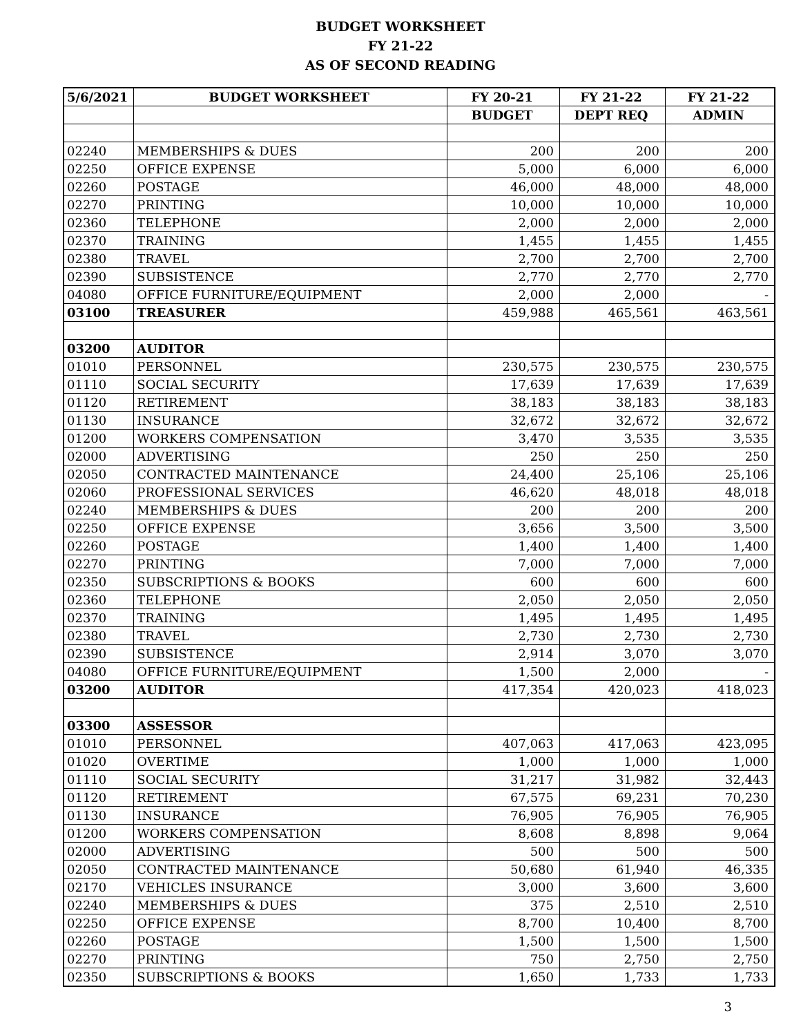BUDGET WORKSHEET
FY 21-22
AS OF SECOND READING
| 5/6/2021 | BUDGET WORKSHEET | FY 20-21 | FY 21-22 | FY 21-22 |
| --- | --- | --- | --- | --- |
| | | BUDGET | DEPT REQ | ADMIN |
| 02240 | MEMBERSHIPS & DUES | 200 | 200 | 200 |
| 02250 | OFFICE EXPENSE | 5,000 | 6,000 | 6,000 |
| 02260 | POSTAGE | 46,000 | 48,000 | 48,000 |
| 02270 | PRINTING | 10,000 | 10,000 | 10,000 |
| 02360 | TELEPHONE | 2,000 | 2,000 | 2,000 |
| 02370 | TRAINING | 1,455 | 1,455 | 1,455 |
| 02380 | TRAVEL | 2,700 | 2,700 | 2,700 |
| 02390 | SUBSISTENCE | 2,770 | 2,770 | 2,770 |
| 04080 | OFFICE FURNITURE/EQUIPMENT | 2,000 | 2,000 | - |
| 03100 | TREASURER | 459,988 | 465,561 | 463,561 |
| 03200 | AUDITOR | | | |
| 01010 | PERSONNEL | 230,575 | 230,575 | 230,575 |
| 01110 | SOCIAL SECURITY | 17,639 | 17,639 | 17,639 |
| 01120 | RETIREMENT | 38,183 | 38,183 | 38,183 |
| 01130 | INSURANCE | 32,672 | 32,672 | 32,672 |
| 01200 | WORKERS COMPENSATION | 3,470 | 3,535 | 3,535 |
| 02000 | ADVERTISING | 250 | 250 | 250 |
| 02050 | CONTRACTED MAINTENANCE | 24,400 | 25,106 | 25,106 |
| 02060 | PROFESSIONAL SERVICES | 46,620 | 48,018 | 48,018 |
| 02240 | MEMBERSHIPS & DUES | 200 | 200 | 200 |
| 02250 | OFFICE EXPENSE | 3,656 | 3,500 | 3,500 |
| 02260 | POSTAGE | 1,400 | 1,400 | 1,400 |
| 02270 | PRINTING | 7,000 | 7,000 | 7,000 |
| 02350 | SUBSCRIPTIONS & BOOKS | 600 | 600 | 600 |
| 02360 | TELEPHONE | 2,050 | 2,050 | 2,050 |
| 02370 | TRAINING | 1,495 | 1,495 | 1,495 |
| 02380 | TRAVEL | 2,730 | 2,730 | 2,730 |
| 02390 | SUBSISTENCE | 2,914 | 3,070 | 3,070 |
| 04080 | OFFICE FURNITURE/EQUIPMENT | 1,500 | 2,000 | - |
| 03200 | AUDITOR | 417,354 | 420,023 | 418,023 |
| 03300 | ASSESSOR | | | |
| 01010 | PERSONNEL | 407,063 | 417,063 | 423,095 |
| 01020 | OVERTIME | 1,000 | 1,000 | 1,000 |
| 01110 | SOCIAL SECURITY | 31,217 | 31,982 | 32,443 |
| 01120 | RETIREMENT | 67,575 | 69,231 | 70,230 |
| 01130 | INSURANCE | 76,905 | 76,905 | 76,905 |
| 01200 | WORKERS COMPENSATION | 8,608 | 8,898 | 9,064 |
| 02000 | ADVERTISING | 500 | 500 | 500 |
| 02050 | CONTRACTED MAINTENANCE | 50,680 | 61,940 | 46,335 |
| 02170 | VEHICLES INSURANCE | 3,000 | 3,600 | 3,600 |
| 02240 | MEMBERSHIPS & DUES | 375 | 2,510 | 2,510 |
| 02250 | OFFICE EXPENSE | 8,700 | 10,400 | 8,700 |
| 02260 | POSTAGE | 1,500 | 1,500 | 1,500 |
| 02270 | PRINTING | 750 | 2,750 | 2,750 |
| 02350 | SUBSCRIPTIONS & BOOKS | 1,650 | 1,733 | 1,733 |
3